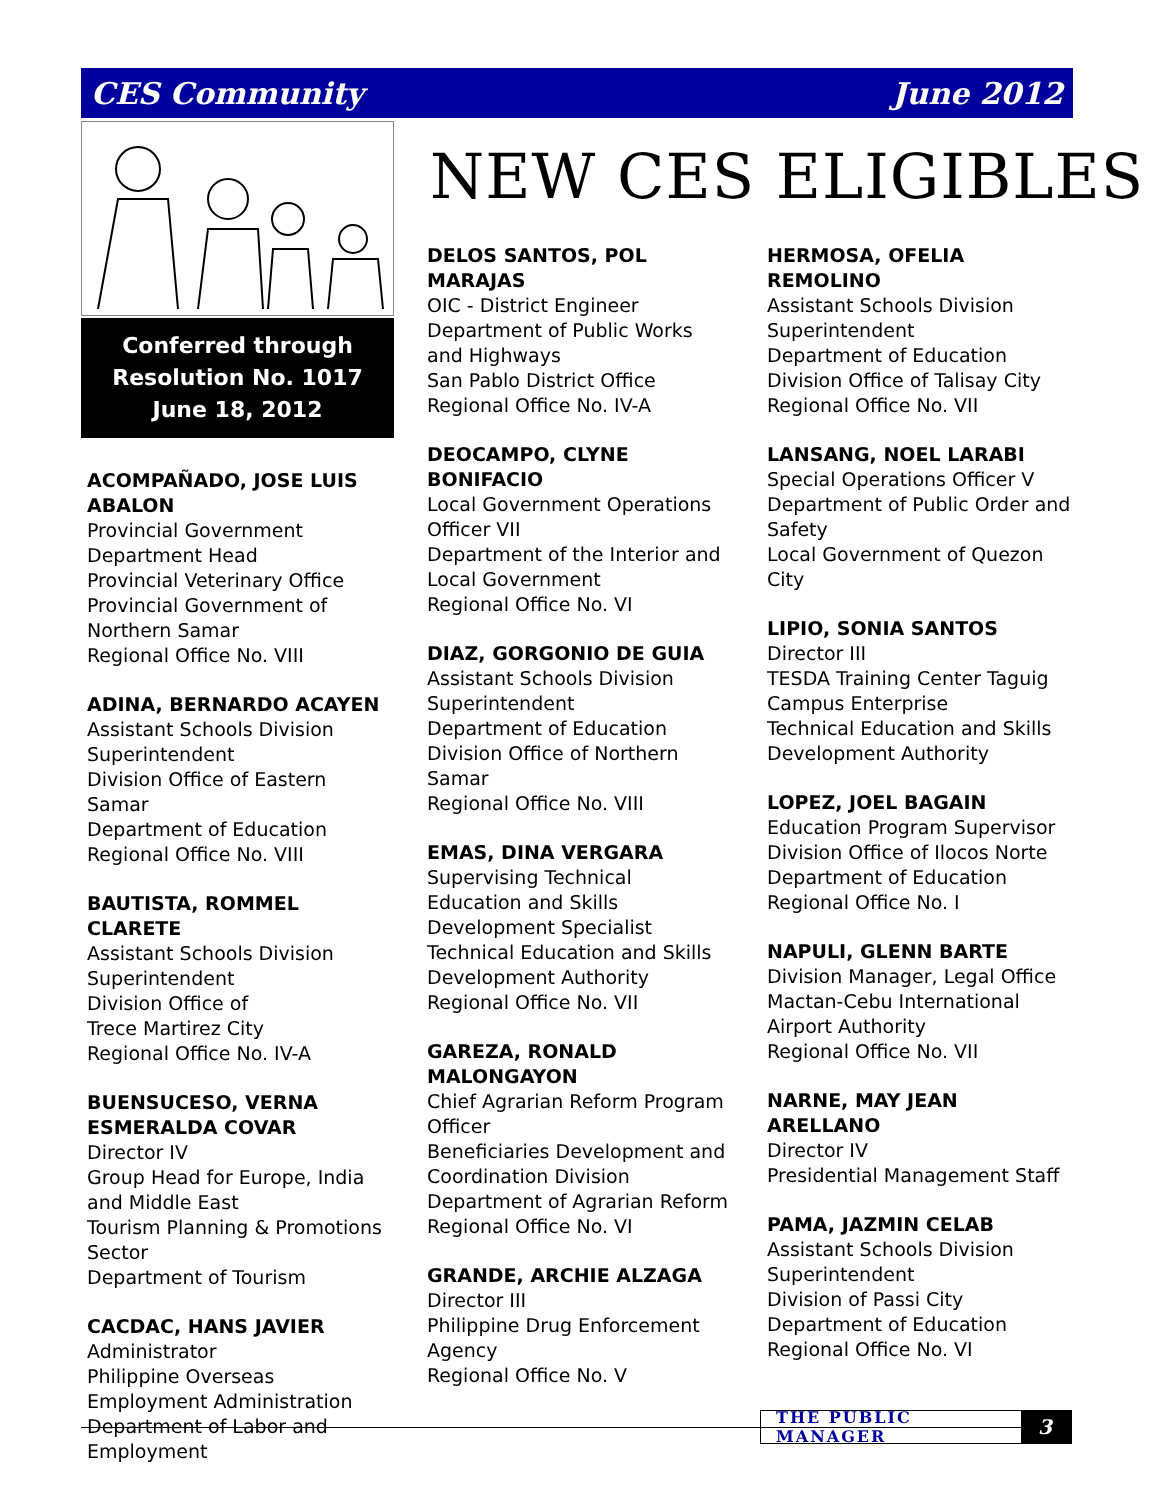CES Community June 2012
NEW CES ELIGIBLES
Conferred through
Resolution No. 1017
June 18, 2012
ACOMPAÑADO, JOSE LUIS ABALON
Provincial Government Department Head
Provincial Veterinary Office
Provincial Government of Northern Samar
Regional Office No. VIII
ADINA, BERNARDO ACAYEN
Assistant Schools Division Superintendent
Division Office of Eastern Samar
Department of Education
Regional Office No. VIII
BAUTISTA, ROMMEL CLARETE
Assistant Schools Division Superintendent
Division Office of
Trece Martirez City
Regional Office No. IV-A
BUENSUCESO, VERNA ESMERALDA COVAR
Director IV
Group Head for Europe, India and Middle East
Tourism Planning & Promotions Sector
Department of Tourism
CACDAC, HANS JAVIER
Administrator
Philippine Overseas Employment Administration
Department of Labor and Employment
DELOS SANTOS, POL MARAJAS
OIC - District Engineer
Department of Public Works and Highways
San Pablo District Office
Regional Office No. IV-A
DEOCAMPO, CLYNE BONIFACIO
Local Government Operations Officer VII
Department of the Interior and Local Government
Regional Office No. VI
DIAZ, GORGONIO DE GUIA
Assistant Schools Division Superintendent
Department of Education
Division Office of Northern Samar
Regional Office No. VIII
EMAS, DINA VERGARA
Supervising Technical Education and Skills Development Specialist
Technical Education and Skills Development Authority
Regional Office No. VII
GAREZA, RONALD MALONGAYON
Chief Agrarian Reform Program Officer
Beneficiaries Development and Coordination Division
Department of Agrarian Reform
Regional Office No. VI
GRANDE, ARCHIE ALZAGA
Director III
Philippine Drug Enforcement Agency
Regional Office No. V
HERMOSA, OFELIA REMOLINO
Assistant Schools Division Superintendent
Department of Education
Division Office of Talisay City
Regional Office No. VII
LANSANG, NOEL LARABI
Special Operations Officer V
Department of Public Order and Safety
Local Government of Quezon City
LIPIO, SONIA SANTOS
Director III
TESDA Training Center Taguig Campus Enterprise
Technical Education and Skills Development Authority
LOPEZ, JOEL BAGAIN
Education Program Supervisor
Division Office of Ilocos Norte
Department of Education
Regional Office No. I
NAPULI, GLENN BARTE
Division Manager, Legal Office
Mactan-Cebu International Airport Authority
Regional Office No. VII
NARNE, MAY JEAN ARELLANO
Director IV
Presidential Management Staff
PAMA, JAZMIN CELAB
Assistant Schools Division Superintendent
Division of Passi City
Department of Education
Regional Office No. VI
THE PUBLIC MANAGER 3